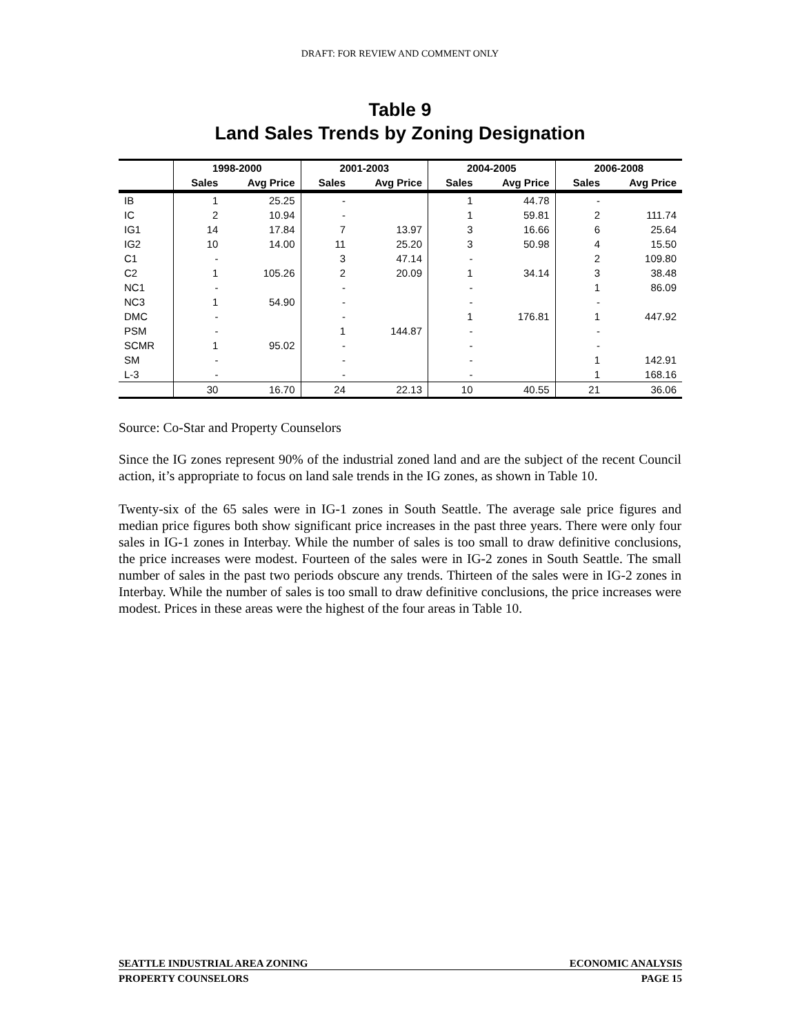DRAFT: FOR REVIEW AND COMMENT ONLY
Table 9
Land Sales Trends by Zoning Designation
| | 1998-2000 | | 2001-2003 | | 2004-2005 | | 2006-2008 | |
| --- | --- | --- | --- | --- | --- | --- | --- | --- |
| | Sales | Avg Price | Sales | Avg Price | Sales | Avg Price | Sales | Avg Price |
| IB | 1 | 25.25 | - | | 1 | 44.78 | - | |
| IC | 2 | 10.94 | - | | 1 | 59.81 | 2 | 111.74 |
| IG1 | 14 | 17.84 | 7 | 13.97 | 3 | 16.66 | 6 | 25.64 |
| IG2 | 10 | 14.00 | 11 | 25.20 | 3 | 50.98 | 4 | 15.50 |
| C1 | - | | 3 | 47.14 | - | | 2 | 109.80 |
| C2 | 1 | 105.26 | 2 | 20.09 | 1 | 34.14 | 3 | 38.48 |
| NC1 | - | | - | | - | | 1 | 86.09 |
| NC3 | 1 | 54.90 | - | | - | | - | |
| DMC | - | | - | | 1 | 176.81 | 1 | 447.92 |
| PSM | - | | 1 | 144.87 | - | | - | |
| SCMR | 1 | 95.02 | - | | - | | - | |
| SM | - | | - | | - | | 1 | 142.91 |
| L-3 | - | | - | | - | | 1 | 168.16 |
| | 30 | 16.70 | 24 | 22.13 | 10 | 40.55 | 21 | 36.06 |
Source: Co-Star and Property Counselors
Since the IG zones represent 90% of the industrial zoned land and are the subject of the recent Council action, it’s appropriate to focus on land sale trends in the IG zones, as shown in Table 10.
Twenty-six of the 65 sales were in IG-1 zones in South Seattle. The average sale price figures and median price figures both show significant price increases in the past three years. There were only four sales in IG-1 zones in Interbay. While the number of sales is too small to draw definitive conclusions, the price increases were modest. Fourteen of the sales were in IG-2 zones in South Seattle. The small number of sales in the past two periods obscure any trends. Thirteen of the sales were in IG-2 zones in Interbay. While the number of sales is too small to draw definitive conclusions, the price increases were modest. Prices in these areas were the highest of the four areas in Table 10.
SEATTLE INDUSTRIAL AREA ZONING ECONOMIC ANALYSIS
PROPERTY COUNSELORS PAGE 15